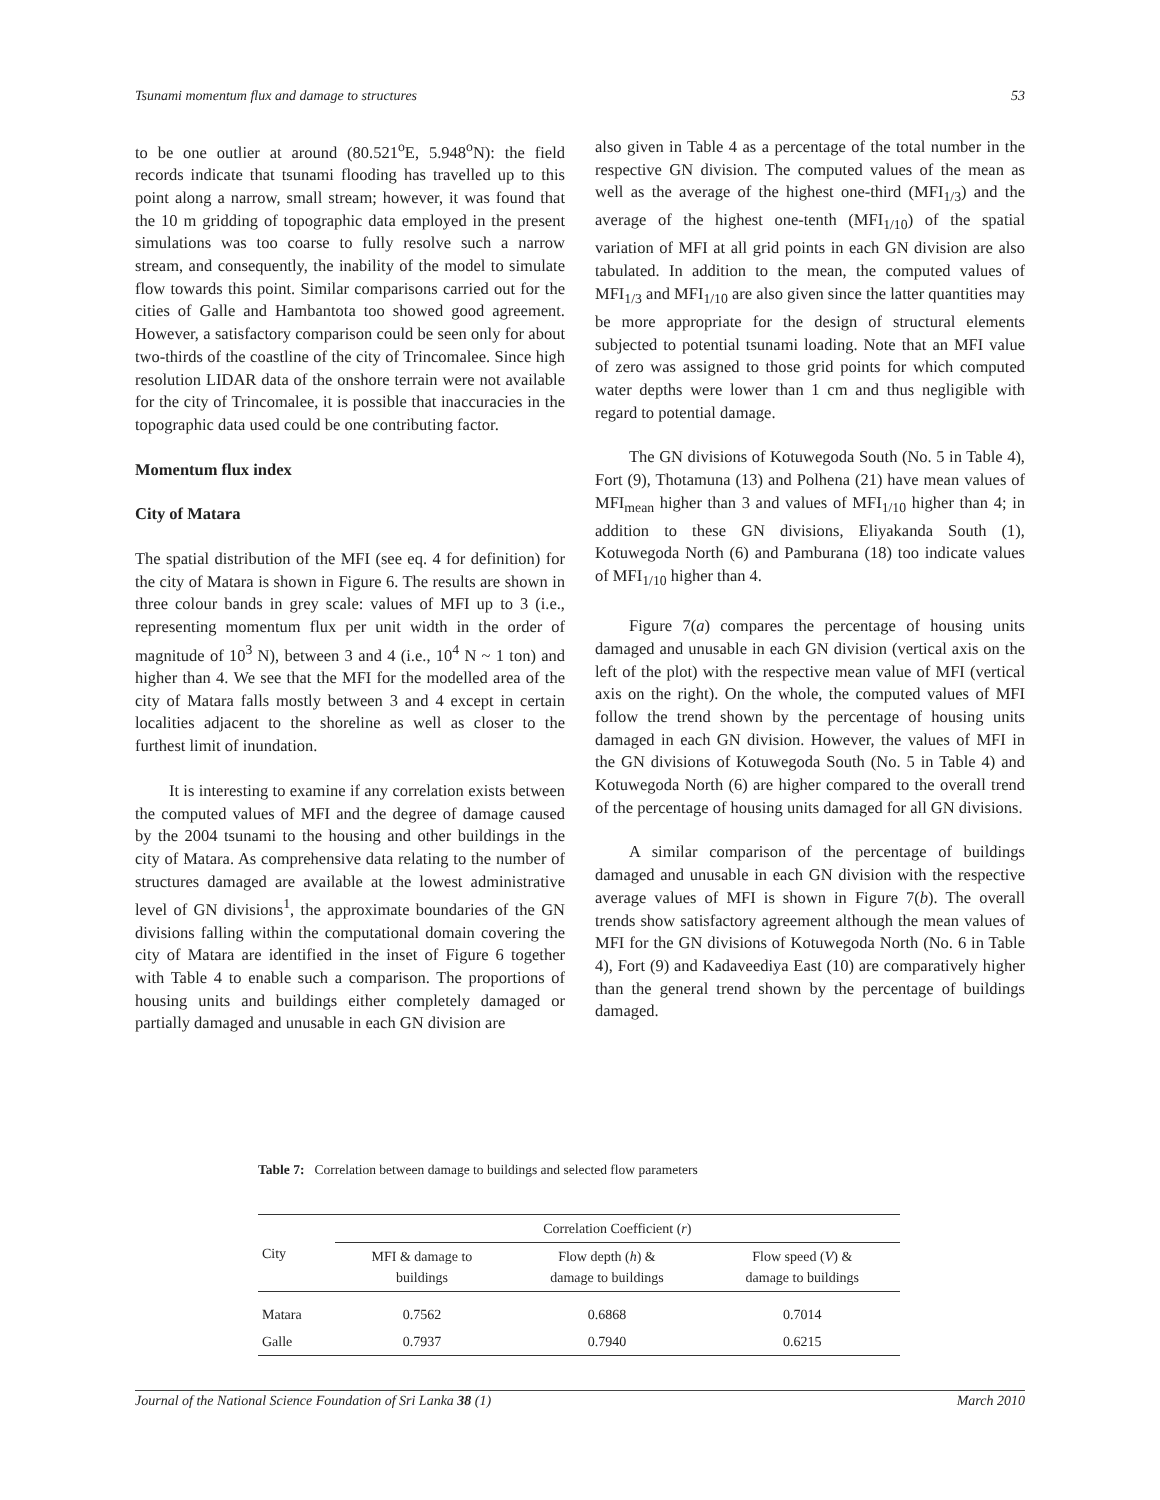Tsunami momentum flux and damage to structures 53
to be one outlier at around (80.521<sup>o</sup>E, 5.948<sup>o</sup>N): the field records indicate that tsunami flooding has travelled up to this point along a narrow, small stream; however, it was found that the 10 m gridding of topographic data employed in the present simulations was too coarse to fully resolve such a narrow stream, and consequently, the inability of the model to simulate flow towards this point. Similar comparisons carried out for the cities of Galle and Hambantota too showed good agreement. However, a satisfactory comparison could be seen only for about two-thirds of the coastline of the city of Trincomalee. Since high resolution LIDAR data of the onshore terrain were not available for the city of Trincomalee, it is possible that inaccuracies in the topographic data used could be one contributing factor.
Momentum flux index
City of Matara
The spatial distribution of the MFI (see eq. 4 for definition) for the city of Matara is shown in Figure 6. The results are shown in three colour bands in grey scale: values of MFI up to 3 (i.e., representing momentum flux per unit width in the order of magnitude of 10<sup>3</sup> N), between 3 and 4 (i.e., 10<sup>4</sup> N ~ 1 ton) and higher than 4. We see that the MFI for the modelled area of the city of Matara falls mostly between 3 and 4 except in certain localities adjacent to the shoreline as well as closer to the furthest limit of inundation.
It is interesting to examine if any correlation exists between the computed values of MFI and the degree of damage caused by the 2004 tsunami to the housing and other buildings in the city of Matara. As comprehensive data relating to the number of structures damaged are available at the lowest administrative level of GN divisions<sup>1</sup>, the approximate boundaries of the GN divisions falling within the computational domain covering the city of Matara are identified in the inset of Figure 6 together with Table 4 to enable such a comparison. The proportions of housing units and buildings either completely damaged or partially damaged and unusable in each GN division are
also given in Table 4 as a percentage of the total number in the respective GN division. The computed values of the mean as well as the average of the highest one-third (MFI<sub>1/3</sub>) and the average of the highest one-tenth (MFI<sub>1/10</sub>) of the spatial variation of MFI at all grid points in each GN division are also tabulated. In addition to the mean, the computed values of MFI<sub>1/3</sub> and MFI<sub>1/10</sub> are also given since the latter quantities may be more appropriate for the design of structural elements subjected to potential tsunami loading. Note that an MFI value of zero was assigned to those grid points for which computed water depths were lower than 1 cm and thus negligible with regard to potential damage.
The GN divisions of Kotuwegoda South (No. 5 in Table 4), Fort (9), Thotamuna (13) and Polhena (21) have mean values of MFI<sub>mean</sub> higher than 3 and values of MFI<sub>1/10</sub> higher than 4; in addition to these GN divisions, Eliyakanda South (1), Kotuwegoda North (6) and Pamburana (18) too indicate values of MFI<sub>1/10</sub> higher than 4.
Figure 7(a) compares the percentage of housing units damaged and unusable in each GN division (vertical axis on the left of the plot) with the respective mean value of MFI (vertical axis on the right). On the whole, the computed values of MFI follow the trend shown by the percentage of housing units damaged in each GN division. However, the values of MFI in the GN divisions of Kotuwegoda South (No. 5 in Table 4) and Kotuwegoda North (6) are higher compared to the overall trend of the percentage of housing units damaged for all GN divisions.
A similar comparison of the percentage of buildings damaged and unusable in each GN division with the respective average values of MFI is shown in Figure 7(b). The overall trends show satisfactory agreement although the mean values of MFI for the GN divisions of Kotuwegoda North (No. 6 in Table 4), Fort (9) and Kadaveediya East (10) are comparatively higher than the general trend shown by the percentage of buildings damaged.
Table 7: Correlation between damage to buildings and selected flow parameters
| City | Correlation Coefficient ( r ) | | |
| --- | --- | --- | --- |
| | MFI & damage to buildings | Flow depth ( h ) & damage to buildings | Flow speed ( V ) & damage to buildings |
| Matara | 0.7562 | 0.6868 | 0.7014 |
| Galle | 0.7937 | 0.7940 | 0.6215 |
Journal of the National Science Foundation of Sri Lanka 38 (1) March 2010